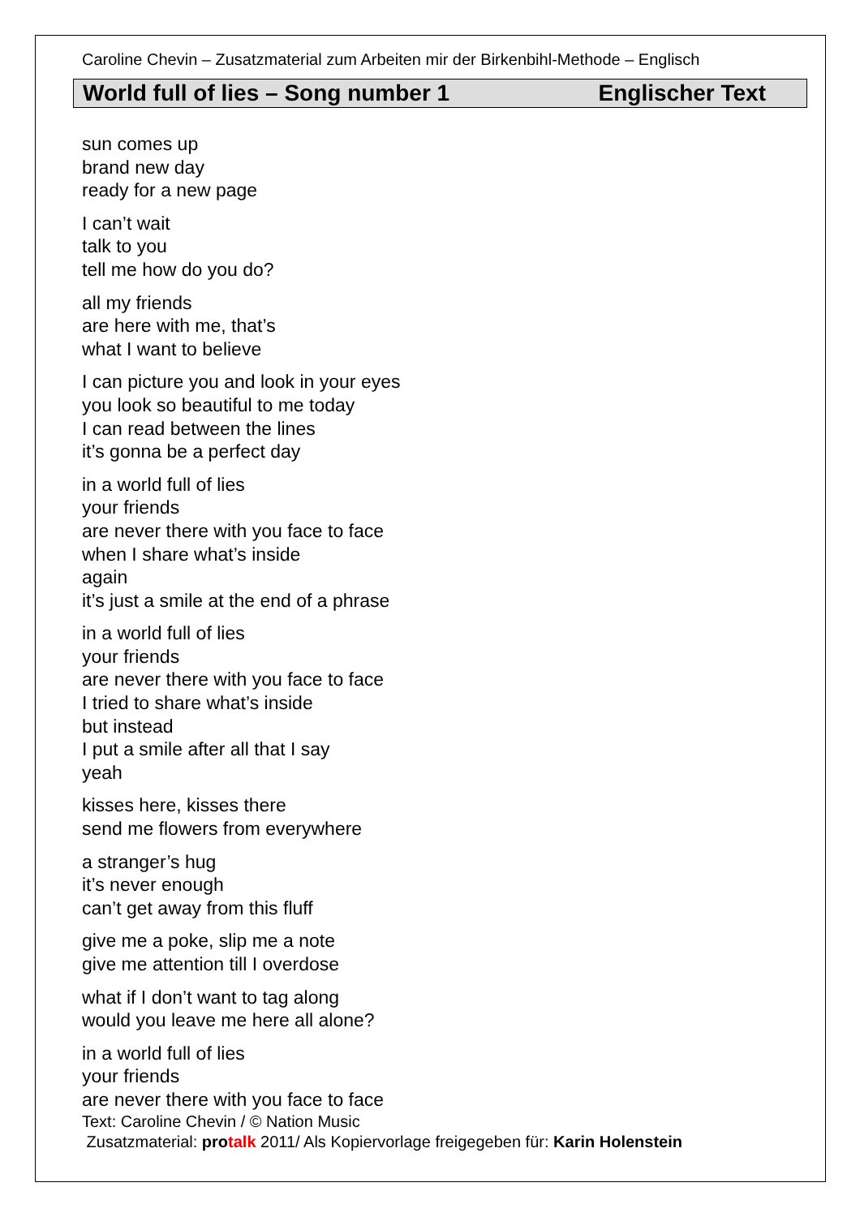Caroline Chevin – Zusatzmaterial zum Arbeiten mir der Birkenbihl-Methode – Englisch
World full of lies – Song number 1 Englischer Text
sun comes up
brand new day
ready for a new page
I can’t wait
talk to you
tell me how do you do?
all my friends
are here with me, that’s
what I want to believe
I can picture you and look in your eyes
you look so beautiful to me today
I can read between the lines
it’s gonna be a perfect day
in a world full of lies
your friends
are never there with you face to face
when I share what’s inside
again
it’s just a smile at the end of a phrase
in a world full of lies
your friends
are never there with you face to face
I tried to share what’s inside
but instead
I put a smile after all that I say
yeah
kisses here, kisses there
send me flowers from everywhere
a stranger’s hug
it’s never enough
can’t get away from this fluff
give me a poke, slip me a note
give me attention till I overdose
what if I don’t want to tag along
would you leave me here all alone?
in a world full of lies
your friends
are never there with you face to face
Text: Caroline Chevin / © Nation Music
Zusatzmaterial: pro talk 2011/ Als Kopiervorlage freigegeben für: Karin Holenstein